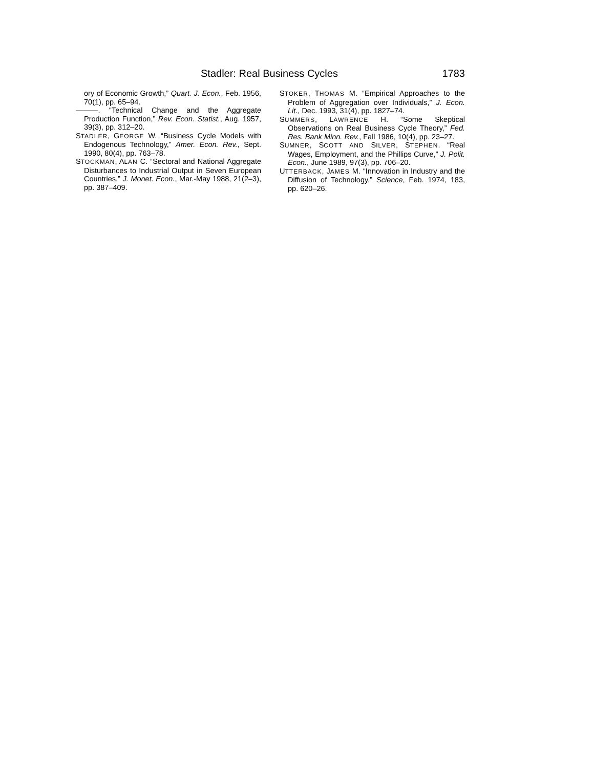Stadler: Real Business Cycles 1783
ory of Economic Growth,” Quart. J. Econ., Feb. 1956, 70(1), pp. 65–94.
———. “Technical Change and the Aggregate Production Function,” Rev. Econ. Statist., Aug. 1957, 39(3), pp. 312–20.
STADLER, GEORGE W. “Business Cycle Models with Endogenous Technology,” Amer. Econ. Rev., Sept. 1990, 80(4), pp. 763–78.
STOCKMAN, ALAN C. “Sectoral and National Aggregate Disturbances to Industrial Output in Seven European Countries,” J. Monet. Econ., Mar.-May 1988, 21(2–3), pp. 387–409.
STOKER, THOMAS M. “Empirical Approaches to the Problem of Aggregation over Individuals,” J. Econ. Lit., Dec. 1993, 31(4), pp. 1827–74.
SUMMERS, LAWRENCE H. “Some Skeptical Observations on Real Business Cycle Theory,” Fed. Res. Bank Minn. Rev., Fall 1986, 10(4), pp. 23–27.
SUMNER, SCOTT AND SILVER, STEPHEN. “Real Wages, Employment, and the Phillips Curve,” J. Polit. Econ., June 1989, 97(3), pp. 706–20.
UTTERBACK, JAMES M. “Innovation in Industry and the Diffusion of Technology,” Science, Feb. 1974, 183, pp. 620–26.